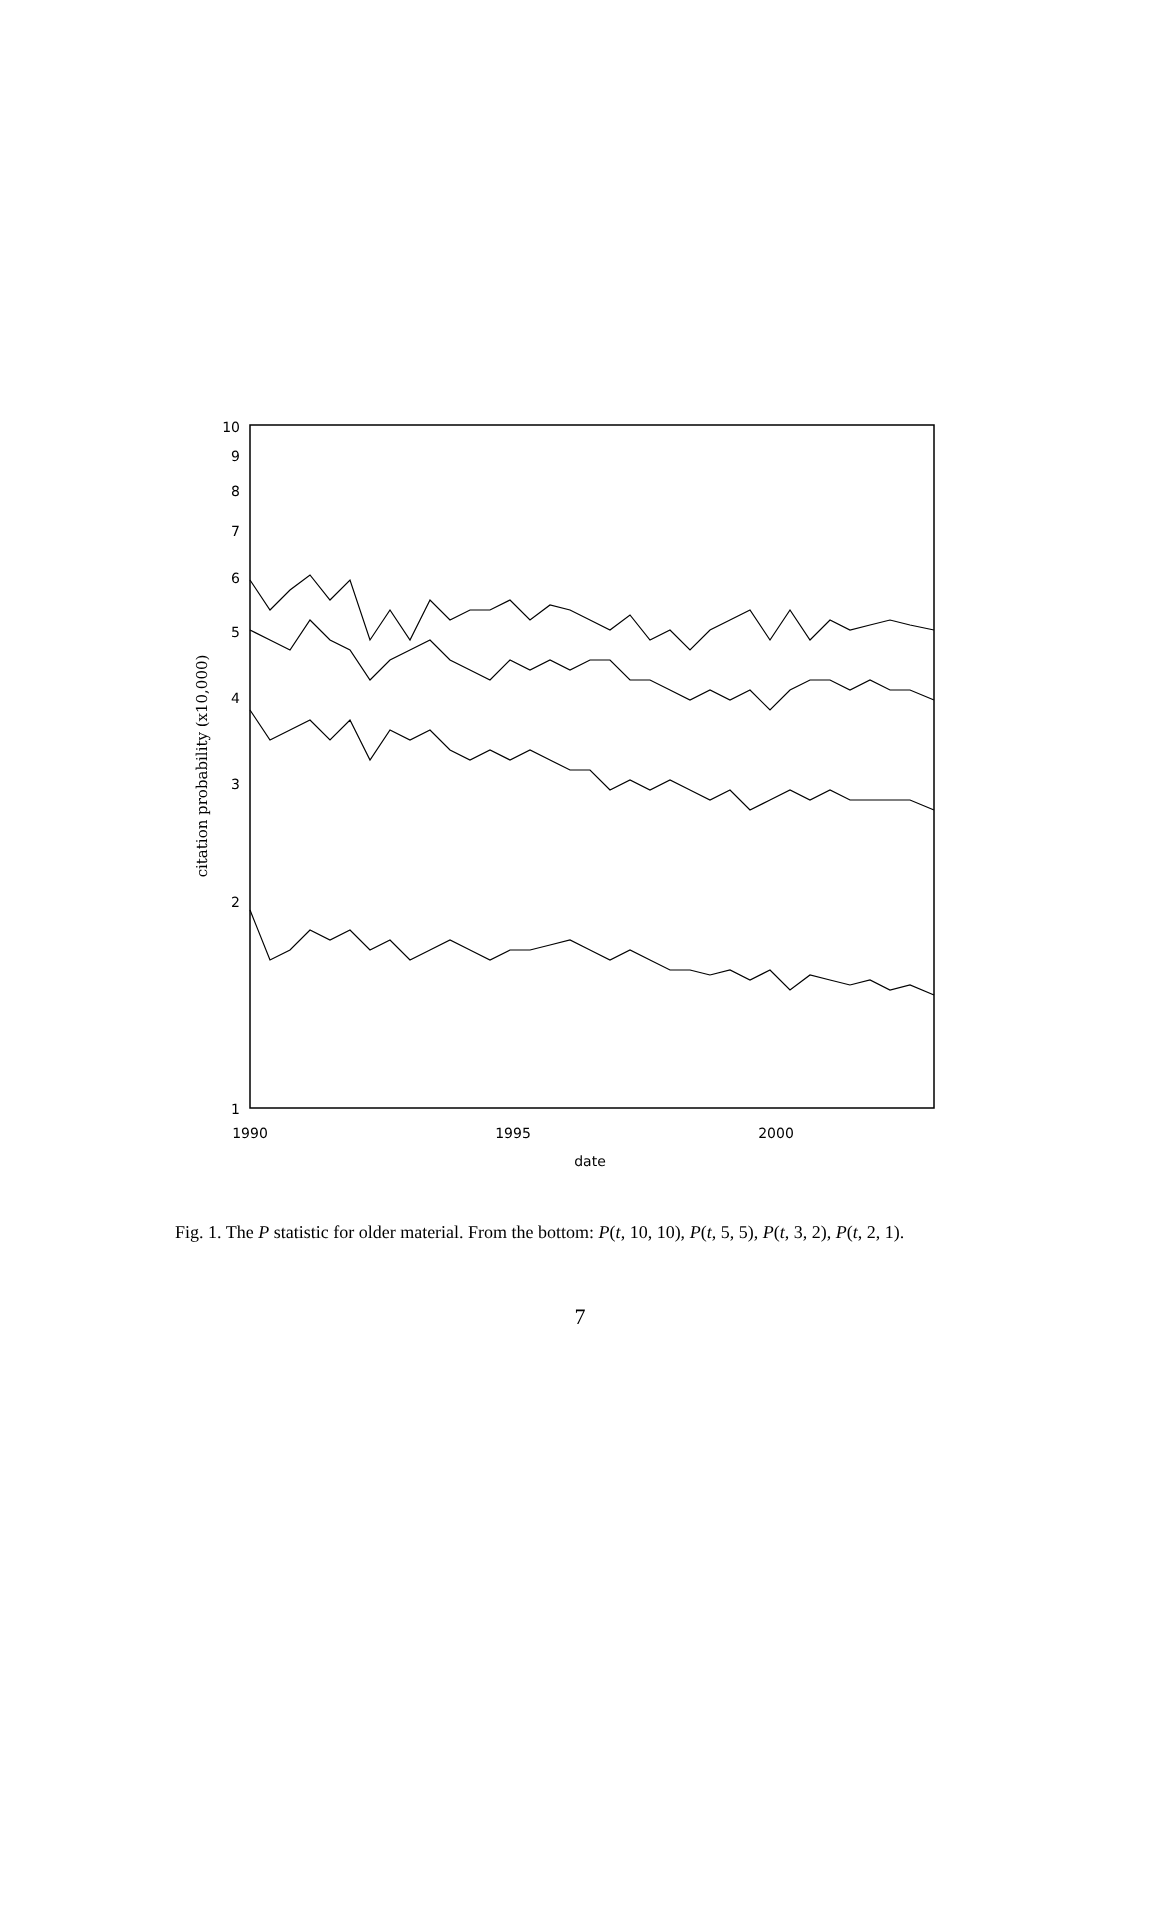10
9
8
7
6
5
4
3
2
1
1990
1995
2000
date
citation probability (x10,000)
Fig. 1. The P statistic for older material. From the bottom: P(t, 10, 10), P(t, 5, 5), P(t, 3, 2), P(t, 2, 1).
7